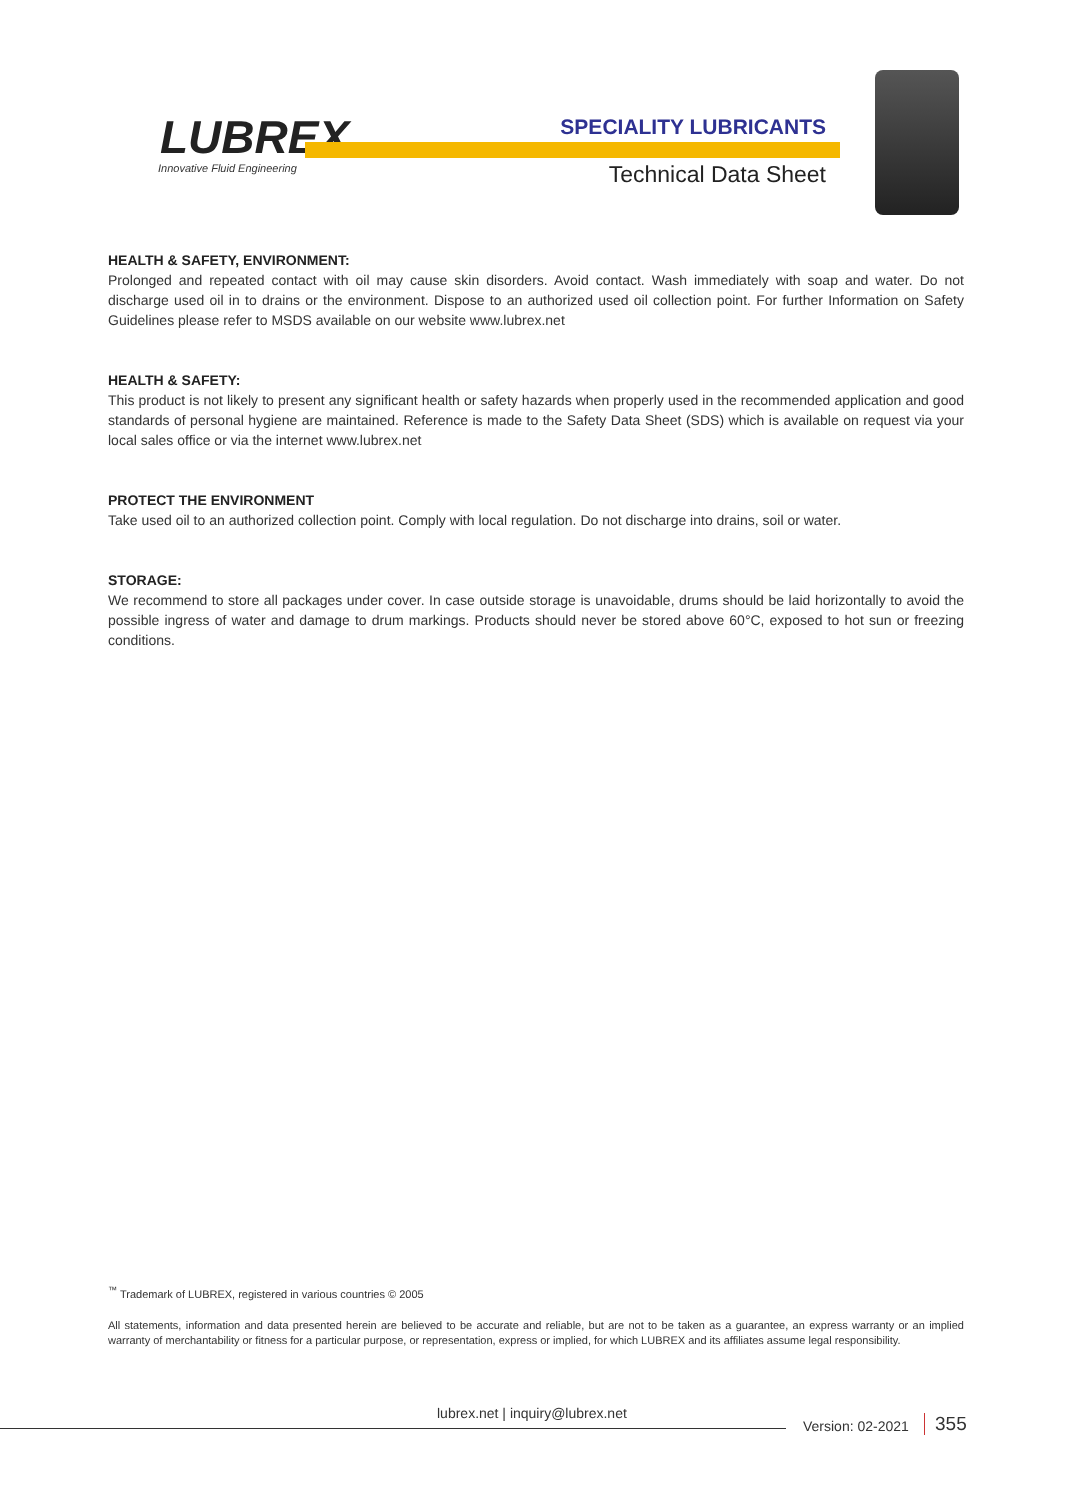LUBREX
Innovative Fluid Engineering
SPECIALITY LUBRICANTS
Technical Data Sheet
HEALTH & SAFETY, ENVIRONMENT:
Prolonged and repeated contact with oil may cause skin disorders. Avoid contact. Wash immediately with soap and water. Do not discharge used oil in to drains or the environment. Dispose to an authorized used oil collection point. For further Information on Safety Guidelines please refer to MSDS available on our website www.lubrex.net
HEALTH & SAFETY:
This product is not likely to present any significant health or safety hazards when properly used in the recommended application and good standards of personal hygiene are maintained. Reference is made to the Safety Data Sheet (SDS) which is available on request via your local sales office or via the internet www.lubrex.net
PROTECT THE ENVIRONMENT
Take used oil to an authorized collection point. Comply with local regulation. Do not discharge into drains, soil or water.
STORAGE:
We recommend to store all packages under cover. In case outside storage is unavoidable, drums should be laid horizontally to avoid the possible ingress of water and damage to drum markings. Products should never be stored above 60°C, exposed to hot sun or freezing conditions.
<sup>™</sup> Trademark of LUBREX, registered in various countries © 2005
All statements, information and data presented herein are believed to be accurate and reliable, but are not to be taken as a guarantee, an express warranty or an implied warranty of merchantability or fitness for a particular purpose, or representation, express or implied, for which LUBREX and its affiliates assume legal responsibility.
lubrex.net | inquiry@lubrex.net
Version: 02-2021 355